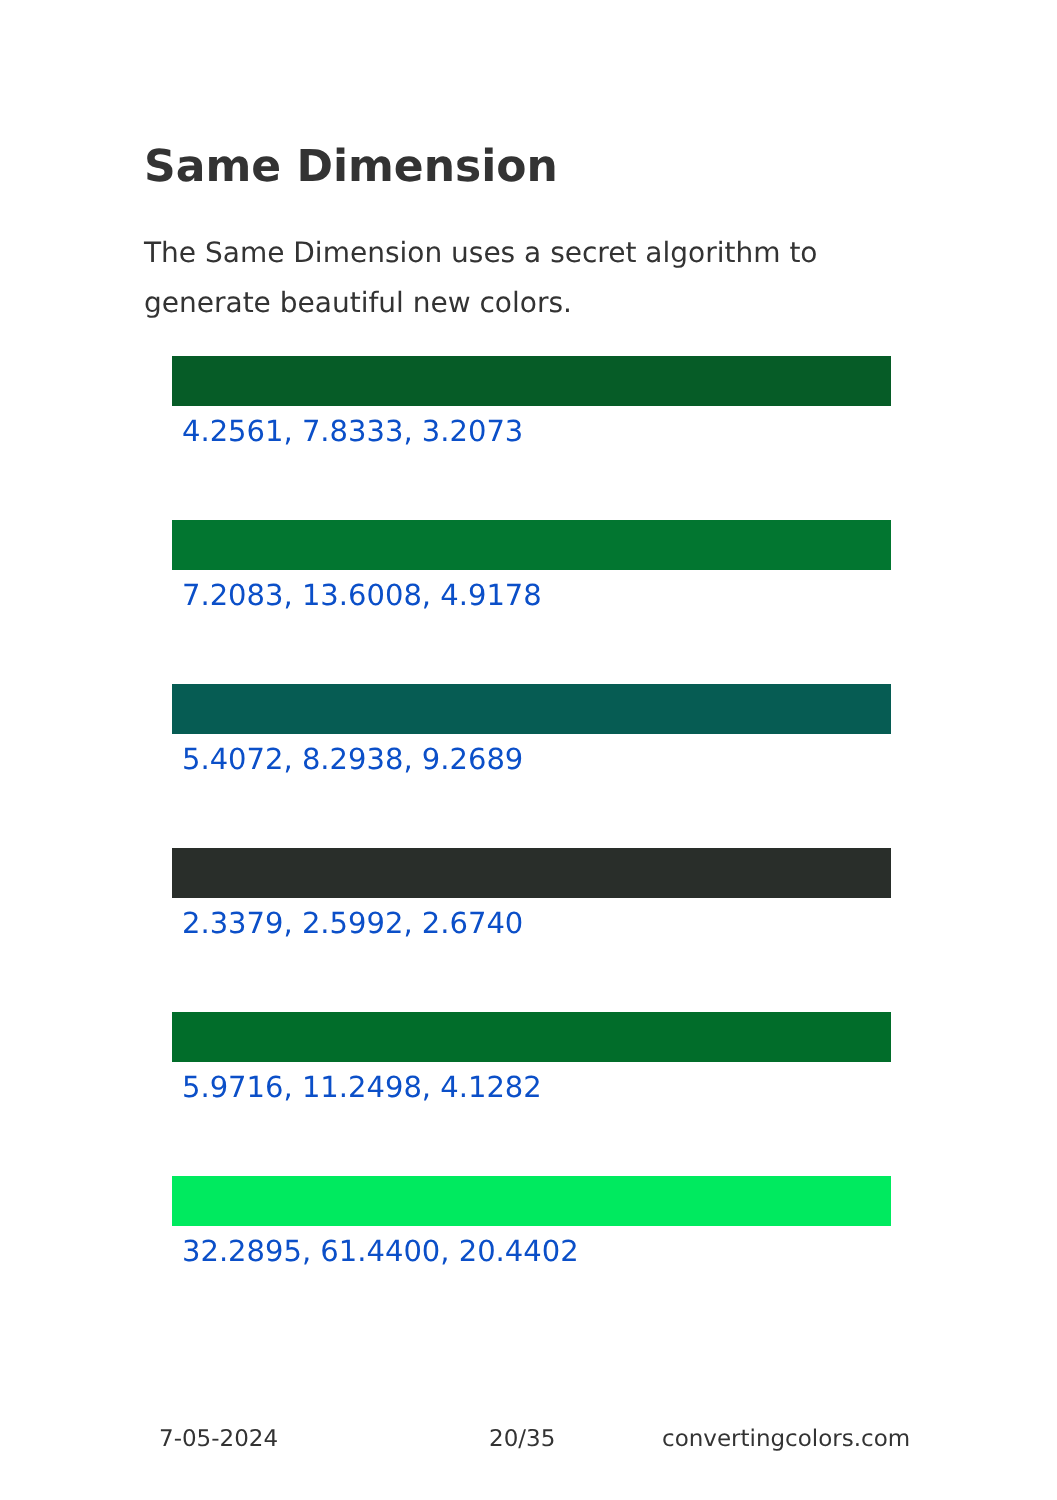Same Dimension
The Same Dimension uses a secret algorithm to generate beautiful new colors.
4.2561, 7.8333, 3.2073
7.2083, 13.6008, 4.9178
5.4072, 8.2938, 9.2689
2.3379, 2.5992, 2.6740
5.9716, 11.2498, 4.1282
32.2895, 61.4400, 20.4402
7-05-2024 20/35 convertingcolors.com